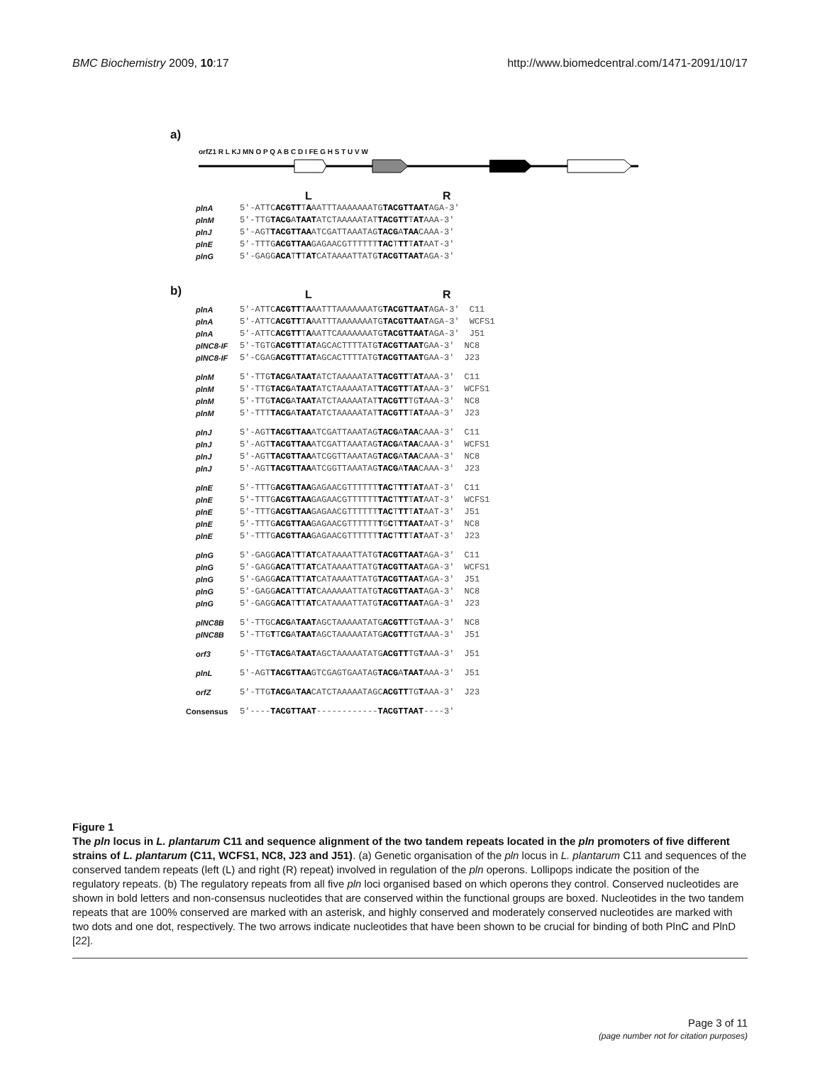BMC Biochemistry 2009, 10:17 http://www.biomedcentral.com/1471-2091/10/17
a)
orfZ1 R L KJ MN O P Q A B C D I FE G H S T U V W
L R
plnA 5'-ATTCACGTTTAAATTTAAAAAAATGTACGTTAATAGA-3'
plnM 5'-TTGTACGATAATATCTAAAAATATTACGTTTATAAA-3'
plnJ 5'-AGTTACGTTAAATCGATTAAATAGTACGATAACAAA-3'
plnE 5'-TTTGACGTTAAGAGAACGTTTTTTTACTTTTATAAT-3'
plnG 5'-GAGGACATTTATCATAAAATTATGTACGTTAATAGA-3'
b)
L R
plnA 5'-ATTCACGTTTAAATTTAAAAAAATGTACGTTAATAGA-3' C11
plnA 5'-ATTCACGTTTAAATTTAAAAAAATGTACGTTAATAGA-3' WCFS1
plnA 5'-ATTCACGTTTAAATTCAAAAAAATGTACGTTAATAGA-3' J51
plNC8-IF 5'-TGTGACGTTTATAGCACTTTTATGTACGTTAATGAA-3' NC8
plNC8-IF 5'-CGAGACGTTTATAGCACTTTTATGTACGTTAATGAA-3' J23
plnM 5'-TTGTACGATAATATCTAAAAATATTACGTTTATAAA-3' C11
plnM 5'-TTGTACGATAATATCTAAAAATATTACGTTTATAAA-3' WCFS1
plnM 5'-TTGTACGATAATATCTAAAAATATTACGTTTGTAAA-3' NC8
plnM 5'-TTTTACGATAATATCTAAAAATATTACGTTTATAAA-3' J23
plnJ 5'-AGTTACGTTAAATCGATTAAATAGTACGATAACAAA-3' C11
plnJ 5'-AGTTACGTTAAATCGATTAAATAGTACGATAACAAA-3' WCFS1
plnJ 5'-AGTTACGTTAAATCGGTTAAATAGTACGATAACAAA-3' NC8
plnJ 5'-AGTTACGTTAAATCGGTTAAATAGTACGATAACAAA-3' J23
plnE 5'-TTTGACGTTAAGAGAACGTTTTTTTACTTTTATAAT-3' C11
plnE 5'-TTTGACGTTAAGAGAACGTTTTTTTACTTTTATAAT-3' WCFS1
plnE 5'-TTTGACGTTAAGAGAACGTTTTTTTACTTTTATAAT-3' J51
plnE 5'-TTTGACGTTAAGAGAACGTTTTTTTGCTTTAATAAT-3' NC8
plnE 5'-TTTGACGTTAAGAGAACGTTTTTTTACTTTTATAAT-3' J23
plnG 5'-GAGGACATTTATCATAAAATTATGTACGTTAATAGA-3' C11
plnG 5'-GAGGACATTTATCATAAAATTATGTACGTTAATAGA-3' WCFS1
plnG 5'-GAGGACATTTATCATAAAATTATGTACGTTAATAGA-3' J51
plnG 5'-GAGGACATTTATCAAAAAATTATGTACGTTAATAGA-3' NC8
plnG 5'-GAGGACATTTATCATAAAATTATGTACGTTAATAGA-3' J23
plNC8B 5'-TTGCACGATAATAGCTAAAAATATGACGTTTGTAAA-3' NC8
plNC8B 5'-TTGTTCGATAATAGCTAAAAATATGACGTTTGTAAA-3' J51
orf3 5'-TTGTACGATAATAGCTAAAAATATGACGTTTGTAAA-3' J51
plnL 5'-AGTTACGTTAAGTCGAGTGAATAGTACGATAATAAA-3' J51
orfZ 5'-TTGTACGATAACATCTAAAAATAGCACGTTTGTAAA-3' J23
Consensus 5'----TACGTTAAT------------TACGTTAAT----3'
Figure 1
The pln locus in L. plantarum C11 and sequence alignment of the two tandem repeats located in the pln promoters of five different strains of L. plantarum (C11, WCFS1, NC8, J23 and J51). (a) Genetic organisation of the pln locus in L. plantarum C11 and sequences of the conserved tandem repeats (left (L) and right (R) repeat) involved in regulation of the pln operons. Lollipops indicate the position of the regulatory repeats. (b) The regulatory repeats from all five pln loci organised based on which operons they control. Conserved nucleotides are shown in bold letters and non-consensus nucleotides that are conserved within the functional groups are boxed. Nucleotides in the two tandem repeats that are 100% conserved are marked with an asterisk, and highly conserved and moderately conserved nucleotides are marked with two dots and one dot, respectively. The two arrows indicate nucleotides that have been shown to be crucial for binding of both PlnC and PlnD [22].
Page 3 of 11
(page number not for citation purposes)